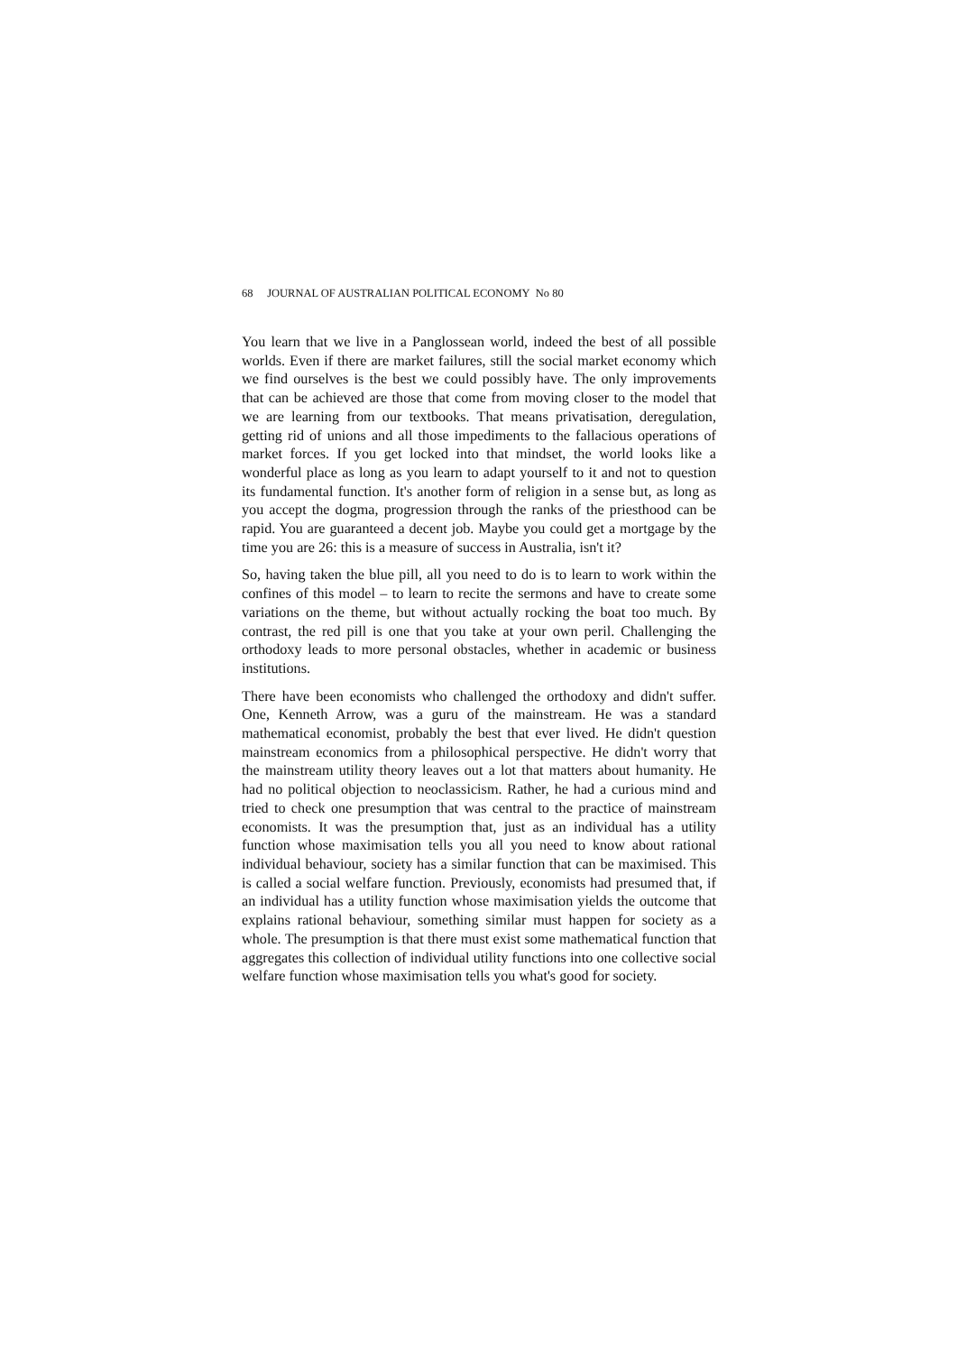68 JOURNAL OF AUSTRALIAN POLITICAL ECONOMY No 80
You learn that we live in a Panglossean world, indeed the best of all possible worlds. Even if there are market failures, still the social market economy which we find ourselves is the best we could possibly have. The only improvements that can be achieved are those that come from moving closer to the model that we are learning from our textbooks. That means privatisation, deregulation, getting rid of unions and all those impediments to the fallacious operations of market forces. If you get locked into that mindset, the world looks like a wonderful place as long as you learn to adapt yourself to it and not to question its fundamental function. It's another form of religion in a sense but, as long as you accept the dogma, progression through the ranks of the priesthood can be rapid. You are guaranteed a decent job. Maybe you could get a mortgage by the time you are 26: this is a measure of success in Australia, isn't it?
So, having taken the blue pill, all you need to do is to learn to work within the confines of this model – to learn to recite the sermons and have to create some variations on the theme, but without actually rocking the boat too much. By contrast, the red pill is one that you take at your own peril. Challenging the orthodoxy leads to more personal obstacles, whether in academic or business institutions.
There have been economists who challenged the orthodoxy and didn't suffer. One, Kenneth Arrow, was a guru of the mainstream. He was a standard mathematical economist, probably the best that ever lived. He didn't question mainstream economics from a philosophical perspective. He didn't worry that the mainstream utility theory leaves out a lot that matters about humanity. He had no political objection to neoclassicism. Rather, he had a curious mind and tried to check one presumption that was central to the practice of mainstream economists. It was the presumption that, just as an individual has a utility function whose maximisation tells you all you need to know about rational individual behaviour, society has a similar function that can be maximised. This is called a social welfare function. Previously, economists had presumed that, if an individual has a utility function whose maximisation yields the outcome that explains rational behaviour, something similar must happen for society as a whole. The presumption is that there must exist some mathematical function that aggregates this collection of individual utility functions into one collective social welfare function whose maximisation tells you what's good for society.